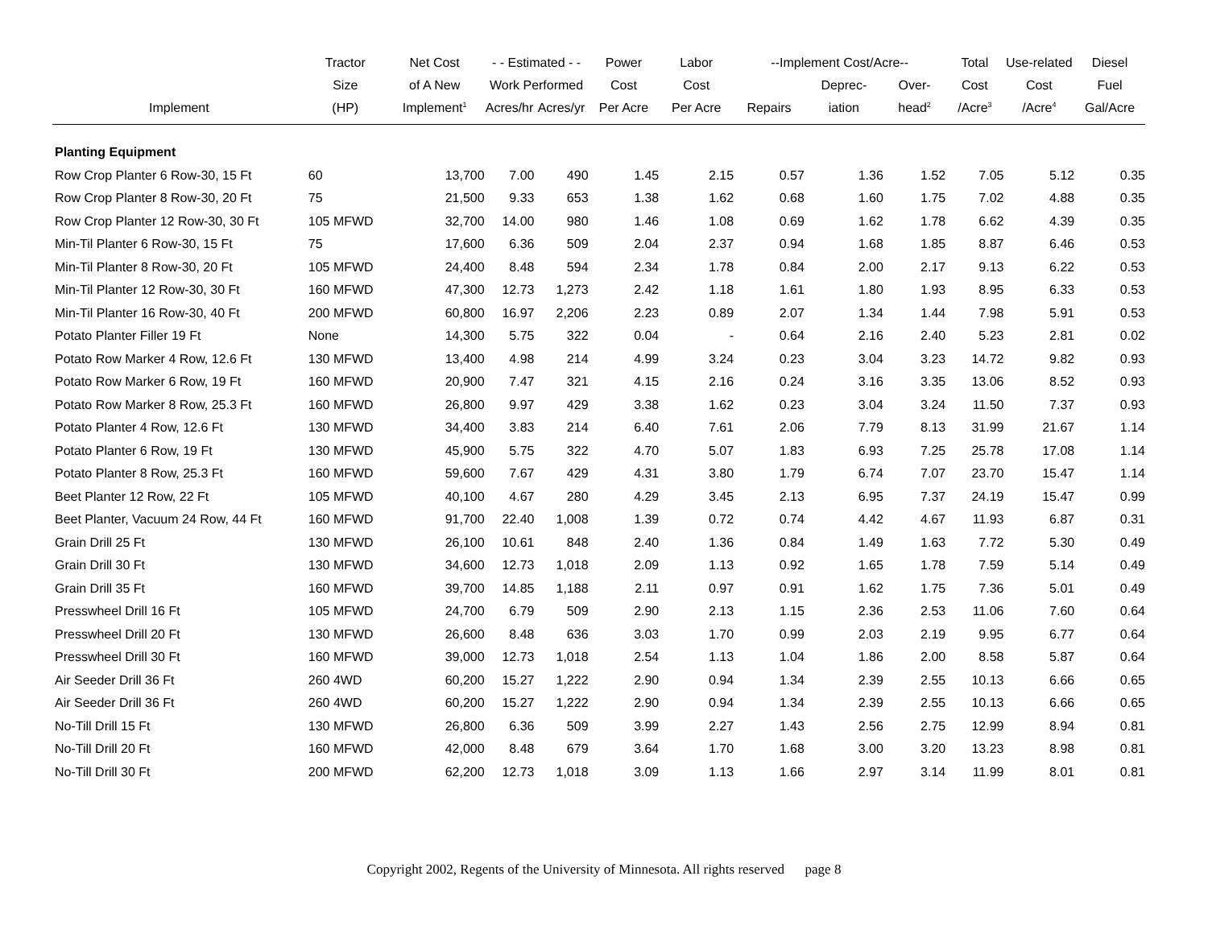| | Tractor | Net Cost | - - Estimated - - | | Power | Labor | --Implement Cost/Acre-- | | | Total | Use-related | Diesel |
| --- | --- | --- | --- | --- | --- | --- | --- | --- | --- | --- | --- | --- |
| | Size | of A New | Work Performed | | Cost | Cost | | Deprec- | Over- | Cost | Cost | Fuel |
| Implement | (HP) | Implement<sup>1</sup> | Acres/hr | Acres/yr | Per Acre | Per Acre | Repairs | iation | head<sup>2</sup> | /Acre<sup>3</sup> | /Acre<sup>4</sup> | Gal/Acre |
| Planting Equipment | | | | | | | | | | | | |
| Row Crop Planter 6 Row-30, 15 Ft | 60 | 13,700 | 7.00 | 490 | 1.45 | 2.15 | 0.57 | 1.36 | 1.52 | 7.05 | 5.12 | 0.35 |
| Row Crop Planter 8 Row-30, 20 Ft | 75 | 21,500 | 9.33 | 653 | 1.38 | 1.62 | 0.68 | 1.60 | 1.75 | 7.02 | 4.88 | 0.35 |
| Row Crop Planter 12 Row-30, 30 Ft | 105 MFWD | 32,700 | 14.00 | 980 | 1.46 | 1.08 | 0.69 | 1.62 | 1.78 | 6.62 | 4.39 | 0.35 |
| Min-Til Planter 6 Row-30, 15 Ft | 75 | 17,600 | 6.36 | 509 | 2.04 | 2.37 | 0.94 | 1.68 | 1.85 | 8.87 | 6.46 | 0.53 |
| Min-Til Planter 8 Row-30, 20 Ft | 105 MFWD | 24,400 | 8.48 | 594 | 2.34 | 1.78 | 0.84 | 2.00 | 2.17 | 9.13 | 6.22 | 0.53 |
| Min-Til Planter 12 Row-30, 30 Ft | 160 MFWD | 47,300 | 12.73 | 1,273 | 2.42 | 1.18 | 1.61 | 1.80 | 1.93 | 8.95 | 6.33 | 0.53 |
| Min-Til Planter 16 Row-30, 40 Ft | 200 MFWD | 60,800 | 16.97 | 2,206 | 2.23 | 0.89 | 2.07 | 1.34 | 1.44 | 7.98 | 5.91 | 0.53 |
| Potato Planter Filler 19 Ft | None | 14,300 | 5.75 | 322 | 0.04 | - | 0.64 | 2.16 | 2.40 | 5.23 | 2.81 | 0.02 |
| Potato Row Marker 4 Row, 12.6 Ft | 130 MFWD | 13,400 | 4.98 | 214 | 4.99 | 3.24 | 0.23 | 3.04 | 3.23 | 14.72 | 9.82 | 0.93 |
| Potato Row Marker 6 Row, 19 Ft | 160 MFWD | 20,900 | 7.47 | 321 | 4.15 | 2.16 | 0.24 | 3.16 | 3.35 | 13.06 | 8.52 | 0.93 |
| Potato Row Marker 8 Row, 25.3 Ft | 160 MFWD | 26,800 | 9.97 | 429 | 3.38 | 1.62 | 0.23 | 3.04 | 3.24 | 11.50 | 7.37 | 0.93 |
| Potato Planter 4 Row, 12.6 Ft | 130 MFWD | 34,400 | 3.83 | 214 | 6.40 | 7.61 | 2.06 | 7.79 | 8.13 | 31.99 | 21.67 | 1.14 |
| Potato Planter 6 Row, 19 Ft | 130 MFWD | 45,900 | 5.75 | 322 | 4.70 | 5.07 | 1.83 | 6.93 | 7.25 | 25.78 | 17.08 | 1.14 |
| Potato Planter 8 Row, 25.3 Ft | 160 MFWD | 59,600 | 7.67 | 429 | 4.31 | 3.80 | 1.79 | 6.74 | 7.07 | 23.70 | 15.47 | 1.14 |
| Beet Planter 12 Row, 22 Ft | 105 MFWD | 40,100 | 4.67 | 280 | 4.29 | 3.45 | 2.13 | 6.95 | 7.37 | 24.19 | 15.47 | 0.99 |
| Beet Planter, Vacuum 24 Row, 44 Ft | 160 MFWD | 91,700 | 22.40 | 1,008 | 1.39 | 0.72 | 0.74 | 4.42 | 4.67 | 11.93 | 6.87 | 0.31 |
| Grain Drill 25 Ft | 130 MFWD | 26,100 | 10.61 | 848 | 2.40 | 1.36 | 0.84 | 1.49 | 1.63 | 7.72 | 5.30 | 0.49 |
| Grain Drill 30 Ft | 130 MFWD | 34,600 | 12.73 | 1,018 | 2.09 | 1.13 | 0.92 | 1.65 | 1.78 | 7.59 | 5.14 | 0.49 |
| Grain Drill 35 Ft | 160 MFWD | 39,700 | 14.85 | 1,188 | 2.11 | 0.97 | 0.91 | 1.62 | 1.75 | 7.36 | 5.01 | 0.49 |
| Presswheel Drill 16 Ft | 105 MFWD | 24,700 | 6.79 | 509 | 2.90 | 2.13 | 1.15 | 2.36 | 2.53 | 11.06 | 7.60 | 0.64 |
| Presswheel Drill 20 Ft | 130 MFWD | 26,600 | 8.48 | 636 | 3.03 | 1.70 | 0.99 | 2.03 | 2.19 | 9.95 | 6.77 | 0.64 |
| Presswheel Drill 30 Ft | 160 MFWD | 39,000 | 12.73 | 1,018 | 2.54 | 1.13 | 1.04 | 1.86 | 2.00 | 8.58 | 5.87 | 0.64 |
| Air Seeder Drill 36 Ft | 260 4WD | 60,200 | 15.27 | 1,222 | 2.90 | 0.94 | 1.34 | 2.39 | 2.55 | 10.13 | 6.66 | 0.65 |
| Air Seeder Drill 36 Ft | 260 4WD | 60,200 | 15.27 | 1,222 | 2.90 | 0.94 | 1.34 | 2.39 | 2.55 | 10.13 | 6.66 | 0.65 |
| No-Till Drill 15 Ft | 130 MFWD | 26,800 | 6.36 | 509 | 3.99 | 2.27 | 1.43 | 2.56 | 2.75 | 12.99 | 8.94 | 0.81 |
| No-Till Drill 20 Ft | 160 MFWD | 42,000 | 8.48 | 679 | 3.64 | 1.70 | 1.68 | 3.00 | 3.20 | 13.23 | 8.98 | 0.81 |
| No-Till Drill 30 Ft | 200 MFWD | 62,200 | 12.73 | 1,018 | 3.09 | 1.13 | 1.66 | 2.97 | 3.14 | 11.99 | 8.01 | 0.81 |
Copyright 2002, Regents of the University of Minnesota. All rights reserved page 8